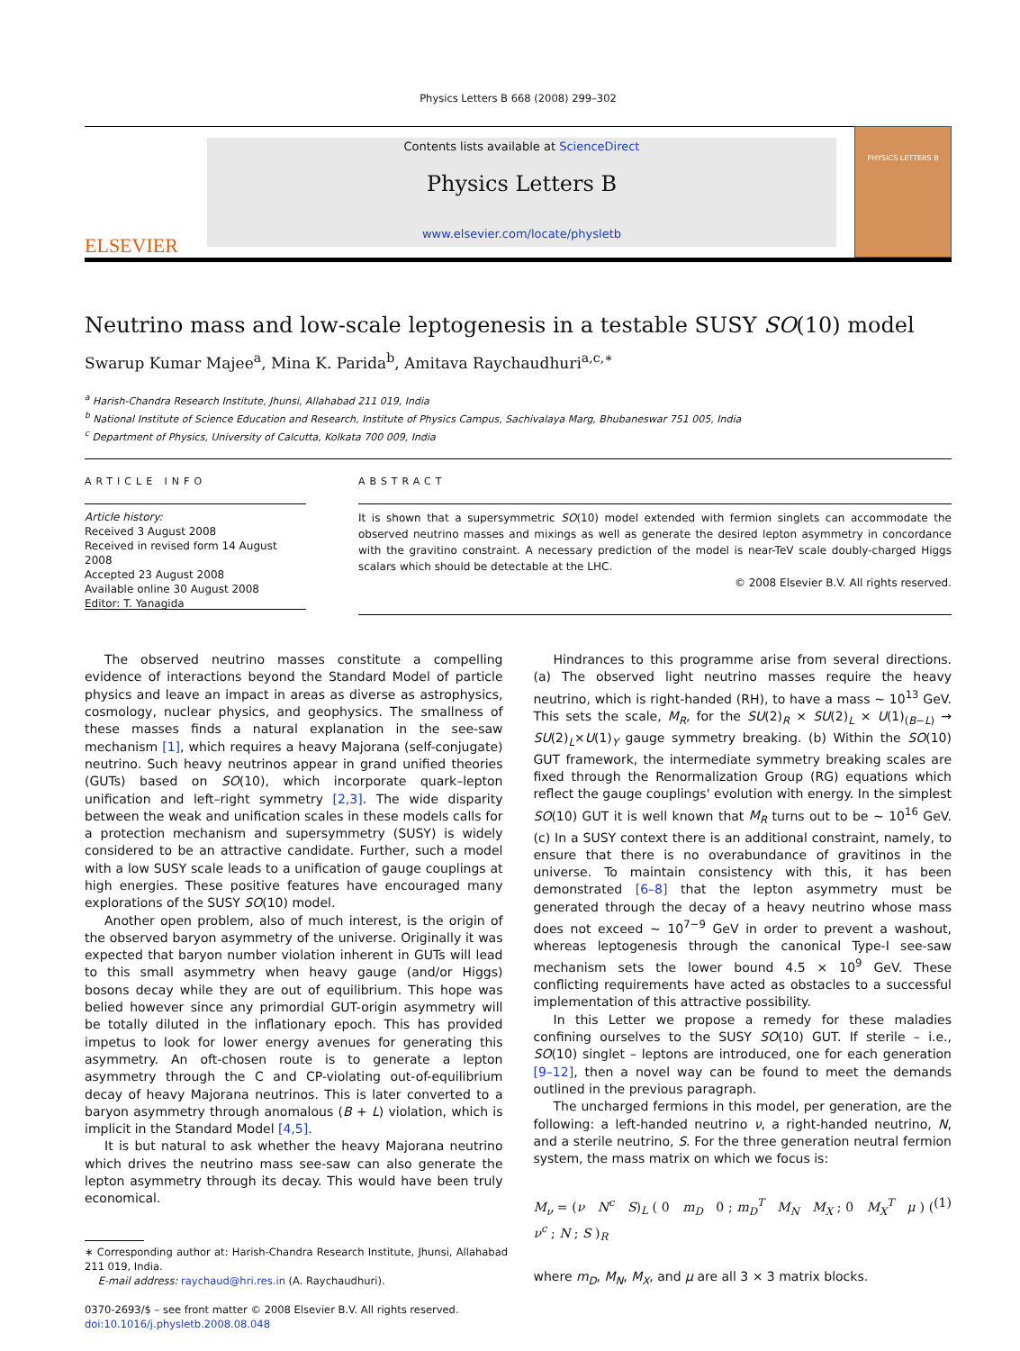Physics Letters B 668 (2008) 299–302
ELSEVIER
Contents lists available at ScienceDirect
Physics Letters B
www.elsevier.com/locate/physletb
PHYSICS LETTERS B
Neutrino mass and low-scale leptogenesis in a testable SUSY SO(10) model
Swarup Kumar Majee<sup>a</sup>, Mina K. Parida<sup>b</sup>, Amitava Raychaudhuri<sup>a,c,∗</sup>
<sup>a</sup> Harish-Chandra Research Institute, Jhunsi, Allahabad 211 019, India
<sup>b</sup> National Institute of Science Education and Research, Institute of Physics Campus, Sachivalaya Marg, Bhubaneswar 751 005, India
<sup>c</sup> Department of Physics, University of Calcutta, Kolkata 700 009, India
ARTICLE INFO
Article history:
Received 3 August 2008
Received in revised form 14 August 2008
Accepted 23 August 2008
Available online 30 August 2008
Editor: T. Yanagida
ABSTRACT
It is shown that a supersymmetric SO(10) model extended with fermion singlets can accommodate the observed neutrino masses and mixings as well as generate the desired lepton asymmetry in concordance with the gravitino constraint. A necessary prediction of the model is near-TeV scale doubly-charged Higgs scalars which should be detectable at the LHC.
© 2008 Elsevier B.V. All rights reserved.
The observed neutrino masses constitute a compelling evidence of interactions beyond the Standard Model of particle physics and leave an impact in areas as diverse as astrophysics, cosmology, nuclear physics, and geophysics. The smallness of these masses finds a natural explanation in the see-saw mechanism [1], which requires a heavy Majorana (self-conjugate) neutrino. Such heavy neutrinos appear in grand unified theories (GUTs) based on SO(10), which incorporate quark–lepton unification and left–right symmetry [2,3]. The wide disparity between the weak and unification scales in these models calls for a protection mechanism and supersymmetry (SUSY) is widely considered to be an attractive candidate. Further, such a model with a low SUSY scale leads to a unification of gauge couplings at high energies. These positive features have encouraged many explorations of the SUSY SO(10) model.
Another open problem, also of much interest, is the origin of the observed baryon asymmetry of the universe. Originally it was expected that baryon number violation inherent in GUTs will lead to this small asymmetry when heavy gauge (and/or Higgs) bosons decay while they are out of equilibrium. This hope was belied however since any primordial GUT-origin asymmetry will be totally diluted in the inflationary epoch. This has provided impetus to look for lower energy avenues for generating this asymmetry. An oft-chosen route is to generate a lepton asymmetry through the C and CP-violating out-of-equilibrium decay of heavy Majorana neutrinos. This is later converted to a baryon asymmetry through anomalous (B + L) violation, which is implicit in the Standard Model [4,5].
It is but natural to ask whether the heavy Majorana neutrino which drives the neutrino mass see-saw can also generate the lepton asymmetry through its decay. This would have been truly economical.
∗ Corresponding author at: Harish-Chandra Research Institute, Jhunsi, Allahabad 211 019, India.
E-mail address: raychaud@hri.res.in (A. Raychaudhuri).
0370-2693/$ – see front matter © 2008 Elsevier B.V. All rights reserved.
doi:10.1016/j.physletb.2008.08.048
Hindrances to this programme arise from several directions. (a) The observed light neutrino masses require the heavy neutrino, which is right-handed (RH), to have a mass ∼ 10<sup>13</sup> GeV. This sets the scale, M<sub>R</sub>, for the SU(2)<sub>R</sub> × SU(2)<sub>L</sub> × U(1)<sub>(B−L)</sub> → SU(2)<sub>L</sub>×U(1)<sub>Y</sub> gauge symmetry breaking. (b) Within the SO(10) GUT framework, the intermediate symmetry breaking scales are fixed through the Renormalization Group (RG) equations which reflect the gauge couplings' evolution with energy. In the simplest SO(10) GUT it is well known that M<sub>R</sub> turns out to be ∼ 10<sup>16</sup> GeV. (c) In a SUSY context there is an additional constraint, namely, to ensure that there is no overabundance of gravitinos in the universe. To maintain consistency with this, it has been demonstrated [6–8] that the lepton asymmetry must be generated through the decay of a heavy neutrino whose mass does not exceed ∼ 10<sup>7−9</sup> GeV in order to prevent a washout, whereas leptogenesis through the canonical Type-I see-saw mechanism sets the lower bound 4.5 × 10<sup>9</sup> GeV. These conflicting requirements have acted as obstacles to a successful implementation of this attractive possibility.
In this Letter we propose a remedy for these maladies confining ourselves to the SUSY SO(10) GUT. If sterile – i.e., SO(10) singlet – leptons are introduced, one for each generation [9–12], then a novel way can be found to meet the demands outlined in the previous paragraph.
The uncharged fermions in this model, per generation, are the following: a left-handed neutrino ν, a right-handed neutrino, N, and a sterile neutrino, S. For the three generation neutral fermion system, the mass matrix on which we focus is:
M<sub>ν</sub> = (ν N<sup>c</sup> S)<sub>L</sub> ( 0 m<sub>D</sub> 0 ; m<sub>D</sub><sup>T</sup> M<sub>N</sub> M<sub>X</sub> ; 0 M<sub>X</sub><sup>T</sup> μ ) ( ν<sup>c</sup> ; N ; S )<sub>R</sub> (1)
where m<sub>D</sub>, M<sub>N</sub>, M<sub>X</sub>, and μ are all 3 × 3 matrix blocks.